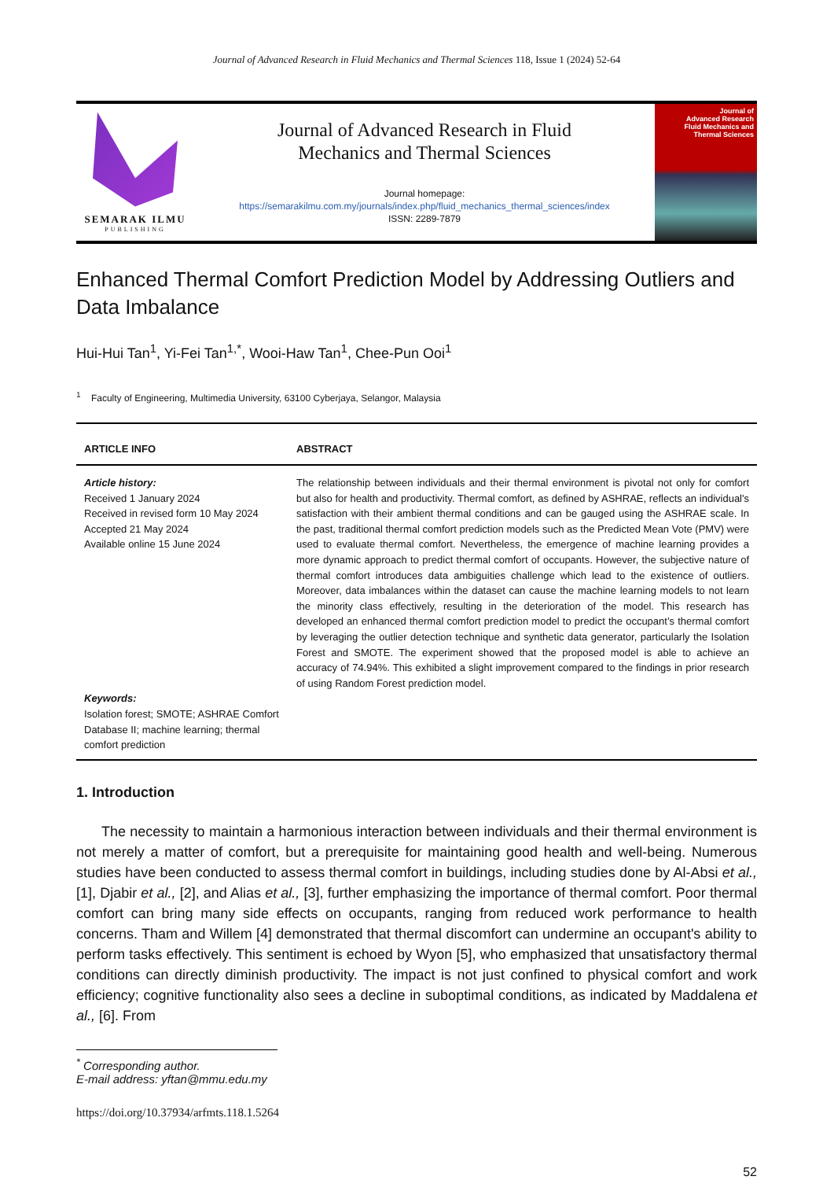Journal of Advanced Research in Fluid Mechanics and Thermal Sciences 118, Issue 1 (2024) 52-64
SEMARAK ILMU
PUBLISHING
Journal of Advanced Research in Fluid
Mechanics and Thermal Sciences
Journal homepage:
https://semarakilmu.com.my/journals/index.php/fluid_mechanics_thermal_sciences/index
ISSN: 2289-7879
Journal of
Advanced Research
Fluid Mechanics and
Thermal Sciences
Enhanced Thermal Comfort Prediction Model by Addressing Outliers and Data Imbalance
Hui-Hui Tan<sup>1</sup>, Yi-Fei Tan<sup>1,*</sup>, Wooi-Haw Tan<sup>1</sup>, Chee-Pun Ooi<sup>1</sup>
<sup>1</sup> Faculty of Engineering, Multimedia University, 63100 Cyberjaya, Selangor, Malaysia
ARTICLE INFO ABSTRACT
Article history:
Received 1 January 2024
Received in revised form 10 May 2024
Accepted 21 May 2024
Available online 15 June 2024
Keywords:
Isolation forest; SMOTE; ASHRAE Comfort Database II; machine learning; thermal comfort prediction
The relationship between individuals and their thermal environment is pivotal not only for comfort but also for health and productivity. Thermal comfort, as defined by ASHRAE, reflects an individual's satisfaction with their ambient thermal conditions and can be gauged using the ASHRAE scale. In the past, traditional thermal comfort prediction models such as the Predicted Mean Vote (PMV) were used to evaluate thermal comfort. Nevertheless, the emergence of machine learning provides a more dynamic approach to predict thermal comfort of occupants. However, the subjective nature of thermal comfort introduces data ambiguities challenge which lead to the existence of outliers. Moreover, data imbalances within the dataset can cause the machine learning models to not learn the minority class effectively, resulting in the deterioration of the model. This research has developed an enhanced thermal comfort prediction model to predict the occupant’s thermal comfort by leveraging the outlier detection technique and synthetic data generator, particularly the Isolation Forest and SMOTE. The experiment showed that the proposed model is able to achieve an accuracy of 74.94%. This exhibited a slight improvement compared to the findings in prior research of using Random Forest prediction model.
1. Introduction
The necessity to maintain a harmonious interaction between individuals and their thermal environment is not merely a matter of comfort, but a prerequisite for maintaining good health and well-being. Numerous studies have been conducted to assess thermal comfort in buildings, including studies done by Al-Absi et al., [1], Djabir et al., [2], and Alias et al., [3], further emphasizing the importance of thermal comfort. Poor thermal comfort can bring many side effects on occupants, ranging from reduced work performance to health concerns. Tham and Willem [4] demonstrated that thermal discomfort can undermine an occupant's ability to perform tasks effectively. This sentiment is echoed by Wyon [5], who emphasized that unsatisfactory thermal conditions can directly diminish productivity. The impact is not just confined to physical comfort and work efficiency; cognitive functionality also sees a decline in suboptimal conditions, as indicated by Maddalena et al., [6]. From
<sup>*</sup> Corresponding author.
E-mail address: yftan@mmu.edu.my
https://doi.org/10.37934/arfmts.118.1.5264
52